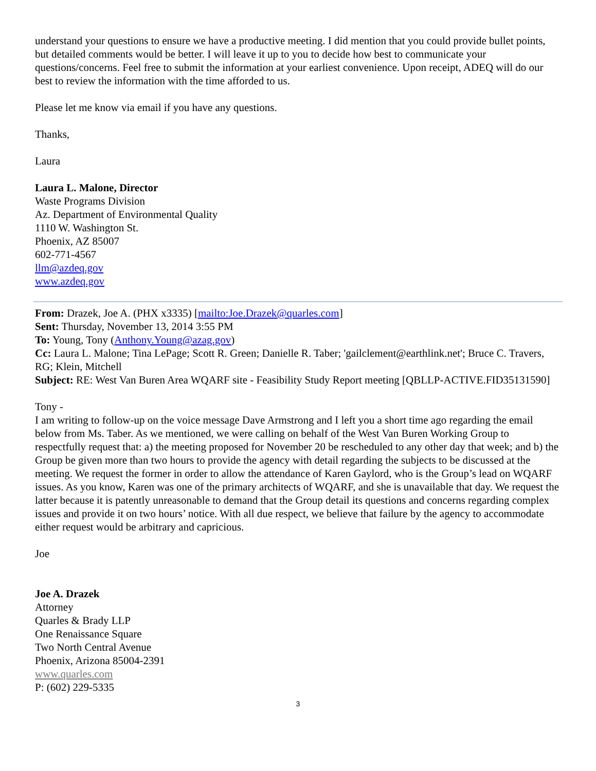understand your questions to ensure we have a productive meeting. I did mention that you could provide bullet points, but detailed comments would be better. I will leave it up to you to decide how best to communicate your questions/concerns. Feel free to submit the information at your earliest convenience. Upon receipt, ADEQ will do our best to review the information with the time afforded to us.
Please let me know via email if you have any questions.
Thanks,
Laura
Laura L. Malone, Director
Waste Programs Division
Az. Department of Environmental Quality
1110 W. Washington St.
Phoenix, AZ 85007
602-771-4567
llm@azdeq.gov
www.azdeq.gov
From: Drazek, Joe A. (PHX x3335) [mailto:Joe.Drazek@quarles.com]
Sent: Thursday, November 13, 2014 3:55 PM
To: Young, Tony (Anthony.Young@azag.gov)
Cc: Laura L. Malone; Tina LePage; Scott R. Green; Danielle R. Taber; 'gailclement@earthlink.net'; Bruce C. Travers, RG; Klein, Mitchell
Subject: RE: West Van Buren Area WQARF site - Feasibility Study Report meeting [QBLLP-ACTIVE.FID35131590]
Tony -
I am writing to follow-up on the voice message Dave Armstrong and I left you a short time ago regarding the email below from Ms. Taber. As we mentioned, we were calling on behalf of the West Van Buren Working Group to respectfully request that: a) the meeting proposed for November 20 be rescheduled to any other day that week; and b) the Group be given more than two hours to provide the agency with detail regarding the subjects to be discussed at the meeting. We request the former in order to allow the attendance of Karen Gaylord, who is the Group’s lead on WQARF issues. As you know, Karen was one of the primary architects of WQARF, and she is unavailable that day. We request the latter because it is patently unreasonable to demand that the Group detail its questions and concerns regarding complex issues and provide it on two hours’ notice. With all due respect, we believe that failure by the agency to accommodate either request would be arbitrary and capricious.
Joe
Joe A. Drazek
Attorney
Quarles & Brady LLP
One Renaissance Square
Two North Central Avenue
Phoenix, Arizona 85004-2391
www.quarles.com
P: (602) 229-5335
3